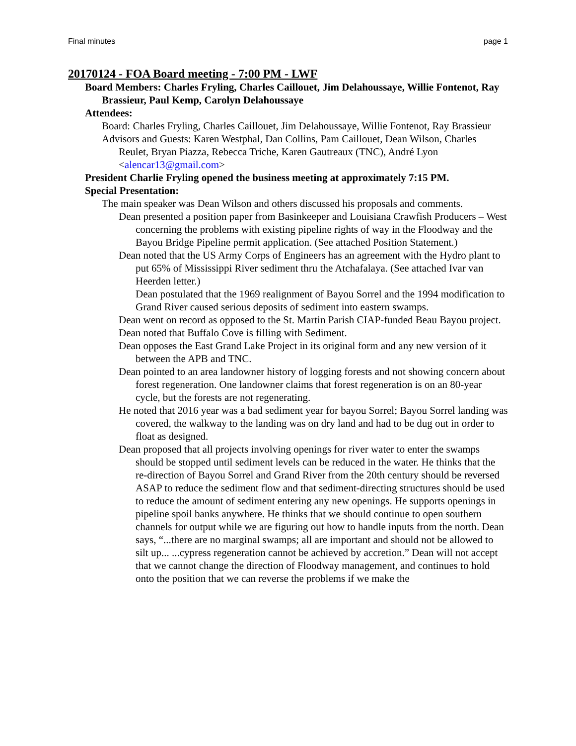Final minutes page 1
20170124 - FOA Board meeting - 7:00 PM - LWF
Board Members: Charles Fryling, Charles Caillouet, Jim Delahoussaye, Willie Fontenot, Ray Brassieur, Paul Kemp, Carolyn Delahoussaye
Attendees:
Board: Charles Fryling, Charles Caillouet, Jim Delahoussaye, Willie Fontenot, Ray Brassieur
Advisors and Guests: Karen Westphal, Dan Collins, Pam Caillouet, Dean Wilson, Charles Reulet, Bryan Piazza, Rebecca Triche, Karen Gautreaux (TNC), André Lyon <alencar13@gmail.com>
President Charlie Fryling opened the business meeting at approximately 7:15 PM.
Special Presentation:
The main speaker was Dean Wilson and others discussed his proposals and comments.
Dean presented a position paper from Basinkeeper and Louisiana Crawfish Producers – West concerning the problems with existing pipeline rights of way in the Floodway and the Bayou Bridge Pipeline permit application. (See attached Position Statement.)
Dean noted that the US Army Corps of Engineers has an agreement with the Hydro plant to put 65% of Mississippi River sediment thru the Atchafalaya. (See attached Ivar van Heerden letter.)
Dean postulated that the 1969 realignment of Bayou Sorrel and the 1994 modification to Grand River caused serious deposits of sediment into eastern swamps.
Dean went on record as opposed to the St. Martin Parish CIAP-funded Beau Bayou project.
Dean noted that Buffalo Cove is filling with Sediment.
Dean opposes the East Grand Lake Project in its original form and any new version of it between the APB and TNC.
Dean pointed to an area landowner history of logging forests and not showing concern about forest regeneration. One landowner claims that forest regeneration is on an 80-year cycle, but the forests are not regenerating.
He noted that 2016 year was a bad sediment year for bayou Sorrel; Bayou Sorrel landing was covered, the walkway to the landing was on dry land and had to be dug out in order to float as designed.
Dean proposed that all projects involving openings for river water to enter the swamps should be stopped until sediment levels can be reduced in the water. He thinks that the re-direction of Bayou Sorrel and Grand River from the 20th century should be reversed ASAP to reduce the sediment flow and that sediment-directing structures should be used to reduce the amount of sediment entering any new openings. He supports openings in pipeline spoil banks anywhere. He thinks that we should continue to open southern channels for output while we are figuring out how to handle inputs from the north. Dean says, “...there are no marginal swamps; all are important and should not be allowed to silt up... ...cypress regeneration cannot be achieved by accretion.” Dean will not accept that we cannot change the direction of Floodway management, and continues to hold onto the position that we can reverse the problems if we make the